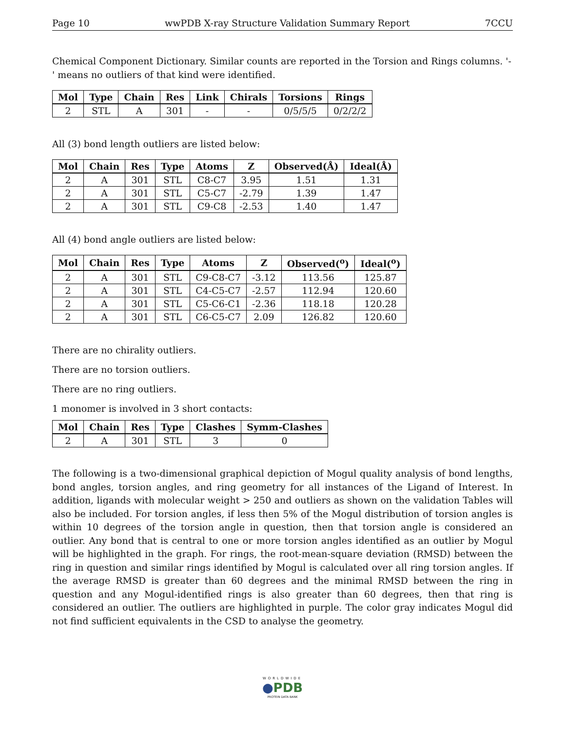Page 10 wwPDB X-ray Structure Validation Summary Report 7CCU
Chemical Component Dictionary. Similar counts are reported in the Torsion and Rings columns. '-' means no outliers of that kind were identified.
| Mol | Type | Chain | Res | Link | Chirals | Torsions | Rings |
| --- | --- | --- | --- | --- | --- | --- | --- |
| 2 | STL | A | 301 | - | - | 0/5/5/5 | 0/2/2/2 |
All (3) bond length outliers are listed below:
| Mol | Chain | Res | Type | Atoms | Z | Observed(Å) | Ideal(Å) |
| --- | --- | --- | --- | --- | --- | --- | --- |
| 2 | A | 301 | STL | C8-C7 | 3.95 | 1.51 | 1.31 |
| 2 | A | 301 | STL | C5-C7 | -2.79 | 1.39 | 1.47 |
| 2 | A | 301 | STL | C9-C8 | -2.53 | 1.40 | 1.47 |
All (4) bond angle outliers are listed below:
| Mol | Chain | Res | Type | Atoms | Z | Observed(<sup>o</sup>) | Ideal(<sup>o</sup>) |
| --- | --- | --- | --- | --- | --- | --- | --- |
| 2 | A | 301 | STL | C9-C8-C7 | -3.12 | 113.56 | 125.87 |
| 2 | A | 301 | STL | C4-C5-C7 | -2.57 | 112.94 | 120.60 |
| 2 | A | 301 | STL | C5-C6-C1 | -2.36 | 118.18 | 120.28 |
| 2 | A | 301 | STL | C6-C5-C7 | 2.09 | 126.82 | 120.60 |
There are no chirality outliers.
There are no torsion outliers.
There are no ring outliers.
1 monomer is involved in 3 short contacts:
| Mol | Chain | Res | Type | Clashes | Symm-Clashes |
| --- | --- | --- | --- | --- | --- |
| 2 | A | 301 | STL | 3 | 0 |
The following is a two-dimensional graphical depiction of Mogul quality analysis of bond lengths, bond angles, torsion angles, and ring geometry for all instances of the Ligand of Interest. In addition, ligands with molecular weight > 250 and outliers as shown on the validation Tables will also be included. For torsion angles, if less then 5% of the Mogul distribution of torsion angles is within 10 degrees of the torsion angle in question, then that torsion angle is considered an outlier. Any bond that is central to one or more torsion angles identified as an outlier by Mogul will be highlighted in the graph. For rings, the root-mean-square deviation (RMSD) between the ring in question and similar rings identified by Mogul is calculated over all ring torsion angles. If the average RMSD is greater than 60 degrees and the minimal RMSD between the ring in question and any Mogul-identified rings is also greater than 60 degrees, then that ring is considered an outlier. The outliers are highlighted in purple. The color gray indicates Mogul did not find sufficient equivalents in the CSD to analyse the geometry.
WORLDWIDE
●PDB
PROTEIN DATA BANK